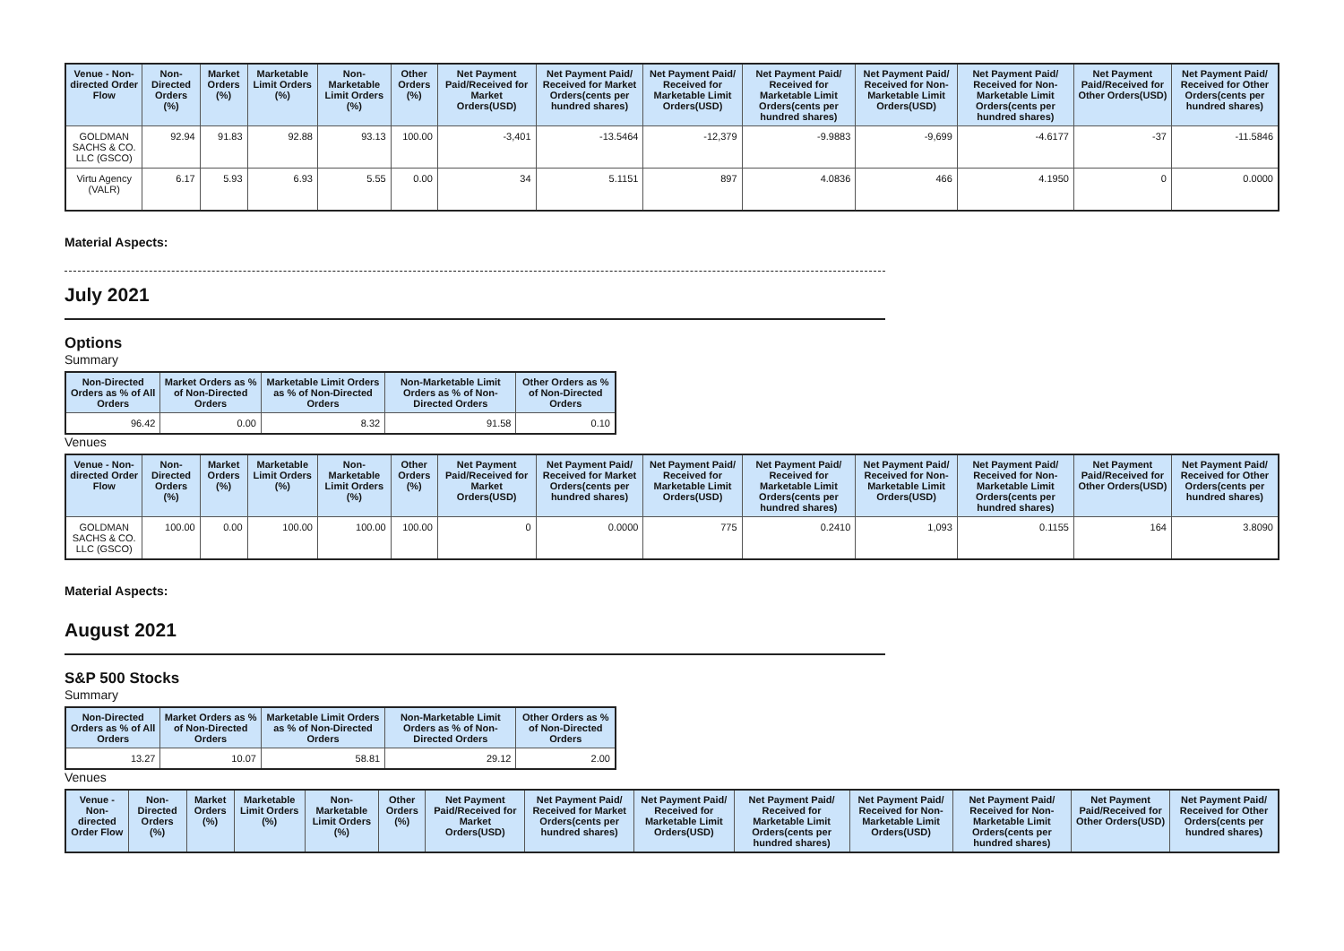| Venue - Non-directed Order Flow | Non-Directed Orders (%) | Market Orders (%) | Marketable Limit Orders (%) | Non-Marketable Limit Orders (%) | Other Orders (%) | Net Payment Paid/Received for Market Orders(USD) | Net Payment Paid/ Received for Market Orders(cents per hundred shares) | Net Payment Paid/ Received for Marketable Limit Orders(USD) | Net Payment Paid/ Received for Marketable Limit Orders(cents per hundred shares) | Net Payment Paid/ Received for Non-Marketable Limit Orders(USD) | Net Payment Paid/ Received for Non-Marketable Limit Orders(cents per hundred shares) | Net Payment Paid/Received for Other Orders(USD) | Net Payment Paid/ Received for Other Orders(cents per hundred shares) |
| --- | --- | --- | --- | --- | --- | --- | --- | --- | --- | --- | --- | --- | --- |
| GOLDMAN SACHS & CO. LLC (GSCO) | 92.94 | 91.83 | 92.88 | 93.13 | 100.00 | -3,401 | -13.5464 | -12,379 | -9.9883 | -9,699 | -4.6177 | -37 | -11.5846 |
| Virtu Agency (VALR) | 6.17 | 5.93 | 6.93 | 5.55 | 0.00 | 34 | 5.1151 | 897 | 4.0836 | 466 | 4.1950 | 0 | 0.0000 |
Material Aspects:
July 2021
Options
Summary
| Non-Directed Orders as % of All Orders | Market Orders as % of Non-Directed Orders | Marketable Limit Orders as % of Non-Directed Orders | Non-Marketable Limit Orders as % of Non-Directed Orders | Other Orders as % of Non-Directed Orders |
| --- | --- | --- | --- | --- |
| 96.42 | 0.00 | 8.32 | 91.58 | 0.10 |
Venues
| Venue - Non-directed Order Flow | Non-Directed Orders (%) | Market Orders (%) | Marketable Limit Orders (%) | Non-Marketable Limit Orders (%) | Other Orders (%) | Net Payment Paid/Received for Market Orders(USD) | Net Payment Paid/ Received for Market Orders(cents per hundred shares) | Net Payment Paid/ Received for Marketable Limit Orders(USD) | Net Payment Paid/ Received for Marketable Limit Orders(cents per hundred shares) | Net Payment Paid/ Received for Non-Marketable Limit Orders(USD) | Net Payment Paid/ Received for Non-Marketable Limit Orders(cents per hundred shares) | Net Payment Paid/Received for Other Orders(USD) | Net Payment Paid/ Received for Other Orders(cents per hundred shares) |
| --- | --- | --- | --- | --- | --- | --- | --- | --- | --- | --- | --- | --- | --- |
| GOLDMAN SACHS & CO. LLC (GSCO) | 100.00 | 0.00 | 100.00 | 100.00 | 100.00 | 0 | 0.0000 | 775 | 0.2410 | 1,093 | 0.1155 | 164 | 3.8090 |
Material Aspects:
August 2021
S&P 500 Stocks
Summary
| Non-Directed Orders as % of All Orders | Market Orders as % of Non-Directed Orders | Marketable Limit Orders as % of Non-Directed Orders | Non-Marketable Limit Orders as % of Non-Directed Orders | Other Orders as % of Non-Directed Orders |
| --- | --- | --- | --- | --- |
| 13.27 | 10.07 | 58.81 | 29.12 | 2.00 |
Venues
| Venue - Non-directed Order Flow | Non-Directed Orders (%) | Market Orders (%) | Marketable Limit Orders (%) | Non-Marketable Limit Orders (%) | Other Orders (%) | Net Payment Paid/Received for Market Orders(USD) | Net Payment Paid/ Received for Market Orders(cents per hundred shares) | Net Payment Paid/ Received for Marketable Limit Orders(USD) | Net Payment Paid/ Received for Marketable Limit Orders(cents per hundred shares) | Net Payment Paid/ Received for Non-Marketable Limit Orders(USD) | Net Payment Paid/ Received for Non-Marketable Limit Orders(cents per hundred shares) | Net Payment Paid/Received for Other Orders(USD) | Net Payment Paid/ Received for Other Orders(cents per hundred shares) |
| --- | --- | --- | --- | --- | --- | --- | --- | --- | --- | --- | --- | --- | --- |